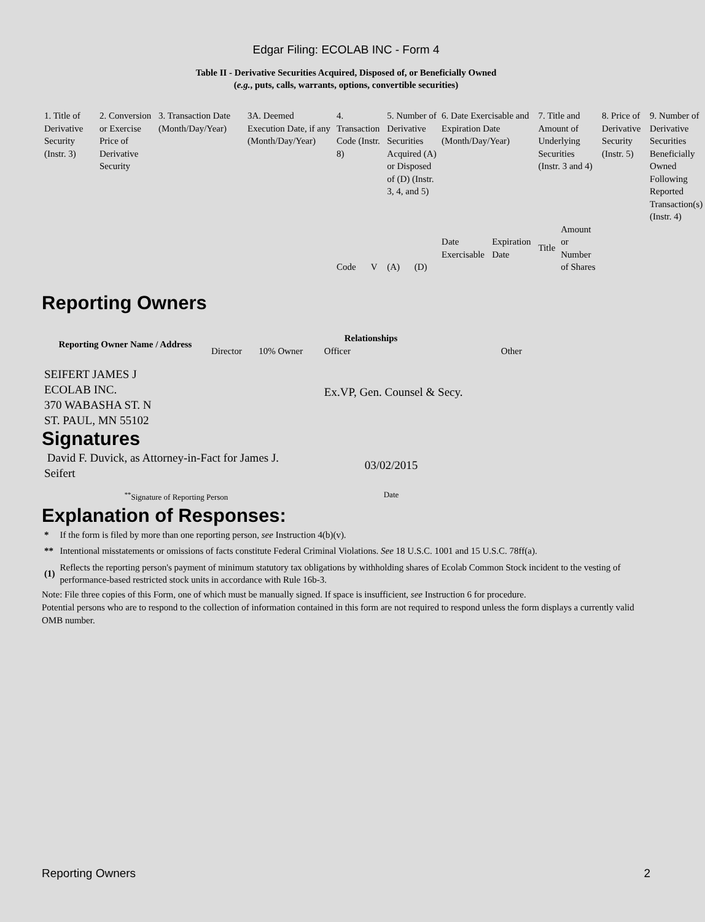Edgar Filing: ECOLAB INC - Form 4
Table II - Derivative Securities Acquired, Disposed of, or Beneficially Owned
(e.g., puts, calls, warrants, options, convertible securities)
| 1. Title of Derivative Security (Instr. 3) | 2. Conversion or Exercise Price of Derivative Security | 3. Transaction Date (Month/Day/Year) | 3A. Deemed Execution Date, if any (Month/Day/Year) | 4. Transaction Code (Instr. 8) | | 5. Number of Derivative Securities Acquired (A) or Disposed of (D) (Instr. 3, 4, and 5) | | 6. Date Exercisable and Expiration Date (Month/Day/Year) | | 7. Title and Amount of Underlying Securities (Instr. 3 and 4) | | 8. Price of Derivative Security (Instr. 5) | 9. Number of Derivative Securities Beneficially Owned Following Reported Transaction(s) (Instr. 4) |
| | | | | Code | V | (A) | (D) | Date Exercisable | Expiration Date | Title | Amount or Number of Shares | | |
Reporting Owners
| Reporting Owner Name / Address | Relationships | | | |
| --- | --- | --- | --- | --- |
| | Director | 10% Owner | Officer | Other |
| SEIFERT JAMES J ECOLAB INC. 370 WABASHA ST. N ST. PAUL, MN 55102 | | | Ex.VP, Gen. Counsel & Secy. | |
Signatures
| David F. Duvick, as Attorney-in-Fact for James J. Seifert | 03/02/2015 |
| <sup>**</sup> Signature of Reporting Person | Date |
Explanation of Responses:
| * | If the form is filed by more than one reporting person, see Instruction 4(b)(v). |
| ** | Intentional misstatements or omissions of facts constitute Federal Criminal Violations. See 18 U.S.C. 1001 and 15 U.S.C. 78ff(a). |
| (1) | Reflects the reporting person's payment of minimum statutory tax obligations by withholding shares of Ecolab Common Stock incident to the vesting of performance-based restricted stock units in accordance with Rule 16b-3. |
Note: File three copies of this Form, one of which must be manually signed. If space is insufficient, see Instruction 6 for procedure.
Potential persons who are to respond to the collection of information contained in this form are not required to respond unless the form displays a currently valid OMB number.
Reporting Owners 2